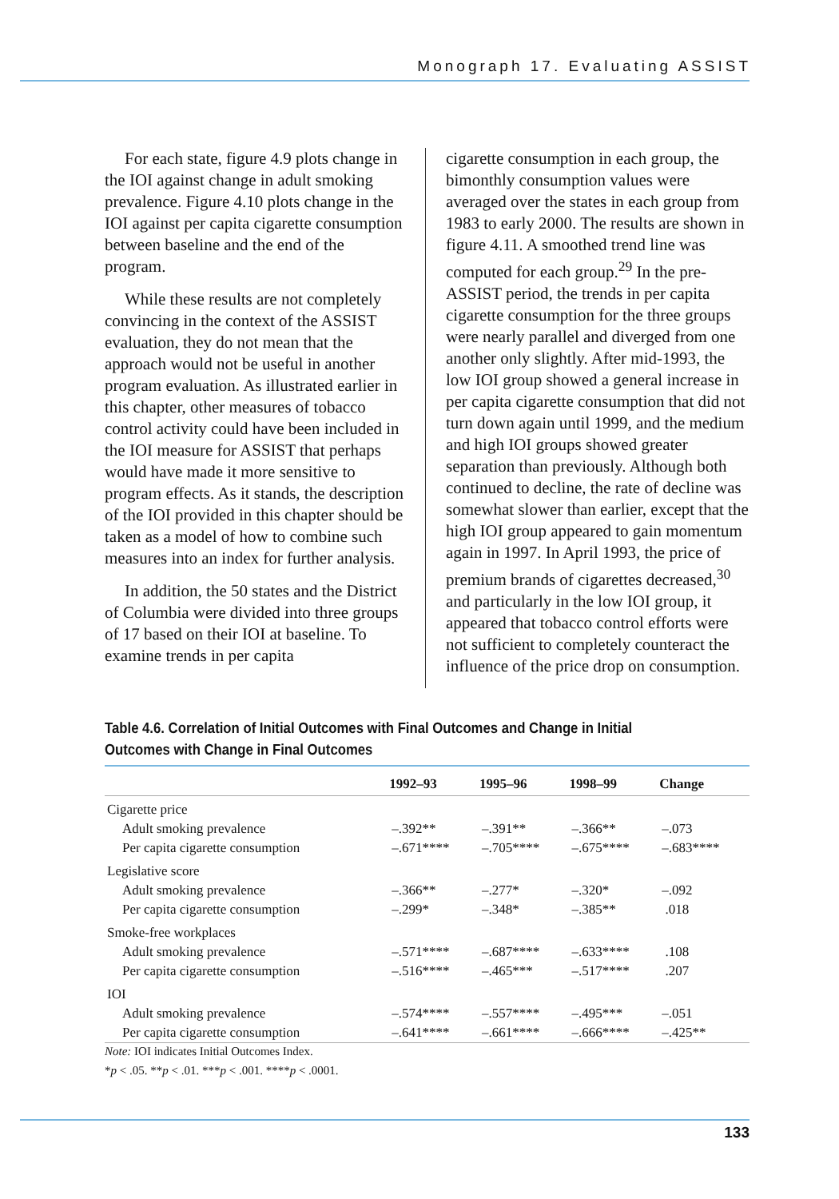Monograph 17. Evaluating ASSIST
For each state, figure 4.9 plots change in the IOI against change in adult smoking prevalence. Figure 4.10 plots change in the IOI against per capita cigarette consumption between baseline and the end of the program.
While these results are not completely convincing in the context of the ASSIST evaluation, they do not mean that the approach would not be useful in another program evaluation. As illustrated earlier in this chapter, other measures of tobacco control activity could have been included in the IOI measure for ASSIST that perhaps would have made it more sensitive to program effects. As it stands, the description of the IOI provided in this chapter should be taken as a model of how to combine such measures into an index for further analysis.
In addition, the 50 states and the District of Columbia were divided into three groups of 17 based on their IOI at baseline. To examine trends in per capita
cigarette consumption in each group, the bimonthly consumption values were averaged over the states in each group from 1983 to early 2000. The results are shown in figure 4.11. A smoothed trend line was computed for each group.<sup>29</sup> In the pre-ASSIST period, the trends in per capita cigarette consumption for the three groups were nearly parallel and diverged from one another only slightly. After mid-1993, the low IOI group showed a general increase in per capita cigarette consumption that did not turn down again until 1999, and the medium and high IOI groups showed greater separation than previously. Although both continued to decline, the rate of decline was somewhat slower than earlier, except that the high IOI group appeared to gain momentum again in 1997. In April 1993, the price of premium brands of cigarettes decreased,<sup>30</sup> and particularly in the low IOI group, it appeared that tobacco control efforts were not sufficient to completely counteract the influence of the price drop on consumption.
Table 4.6. Correlation of Initial Outcomes with Final Outcomes and Change in Initial Outcomes with Change in Final Outcomes
| | 1992–93 | 1995–96 | 1998–99 | Change |
| --- | --- | --- | --- | --- |
| Cigarette price | | | | |
| Adult smoking prevalence | –.392** | –.391** | –.366** | –.073 |
| Per capita cigarette consumption | –.671**** | –.705**** | –.675**** | –.683**** |
| Legislative score | | | | |
| Adult smoking prevalence | –.366** | –.277* | –.320* | –.092 |
| Per capita cigarette consumption | –.299* | –.348* | –.385** | .018 |
| Smoke-free workplaces | | | | |
| Adult smoking prevalence | –.571**** | –.687**** | –.633**** | .108 |
| Per capita cigarette consumption | –.516**** | –.465*** | –.517**** | .207 |
| IOI | | | | |
| Adult smoking prevalence | –.574**** | –.557**** | –.495*** | –.051 |
| Per capita cigarette consumption | –.641**** | –.661**** | –.666**** | –.425** |
Note: IOI indicates Initial Outcomes Index.
*p < .05. **p < .01. ***p < .001. ****p < .0001.
133